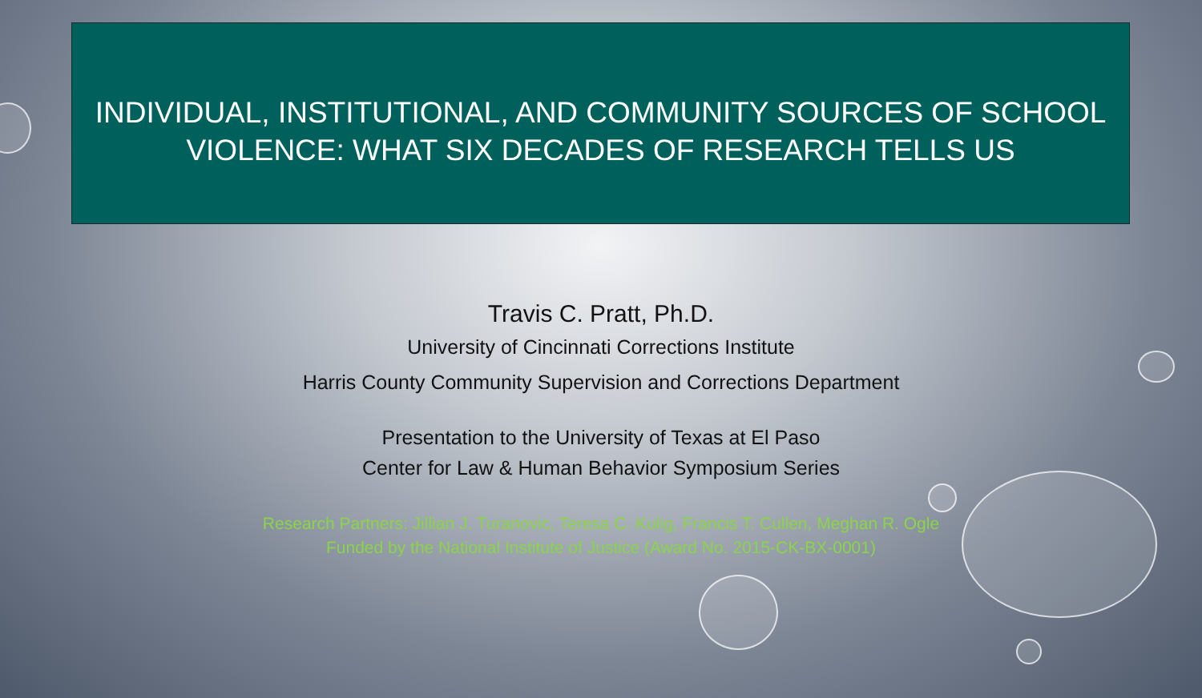INDIVIDUAL, INSTITUTIONAL, AND COMMUNITY SOURCES OF SCHOOL
VIOLENCE: WHAT SIX DECADES OF RESEARCH TELLS US
Travis C. Pratt, Ph.D.
University of Cincinnati Corrections Institute
Harris County Community Supervision and Corrections Department
Presentation to the University of Texas at El Paso
Center for Law & Human Behavior Symposium Series
Research Partners: Jillian J. Turanovic, Teresa C. Kulig, Francis T. Cullen, Meghan R. Ogle
Funded by the National Institute of Justice (Award No. 2015-CK-BX-0001)